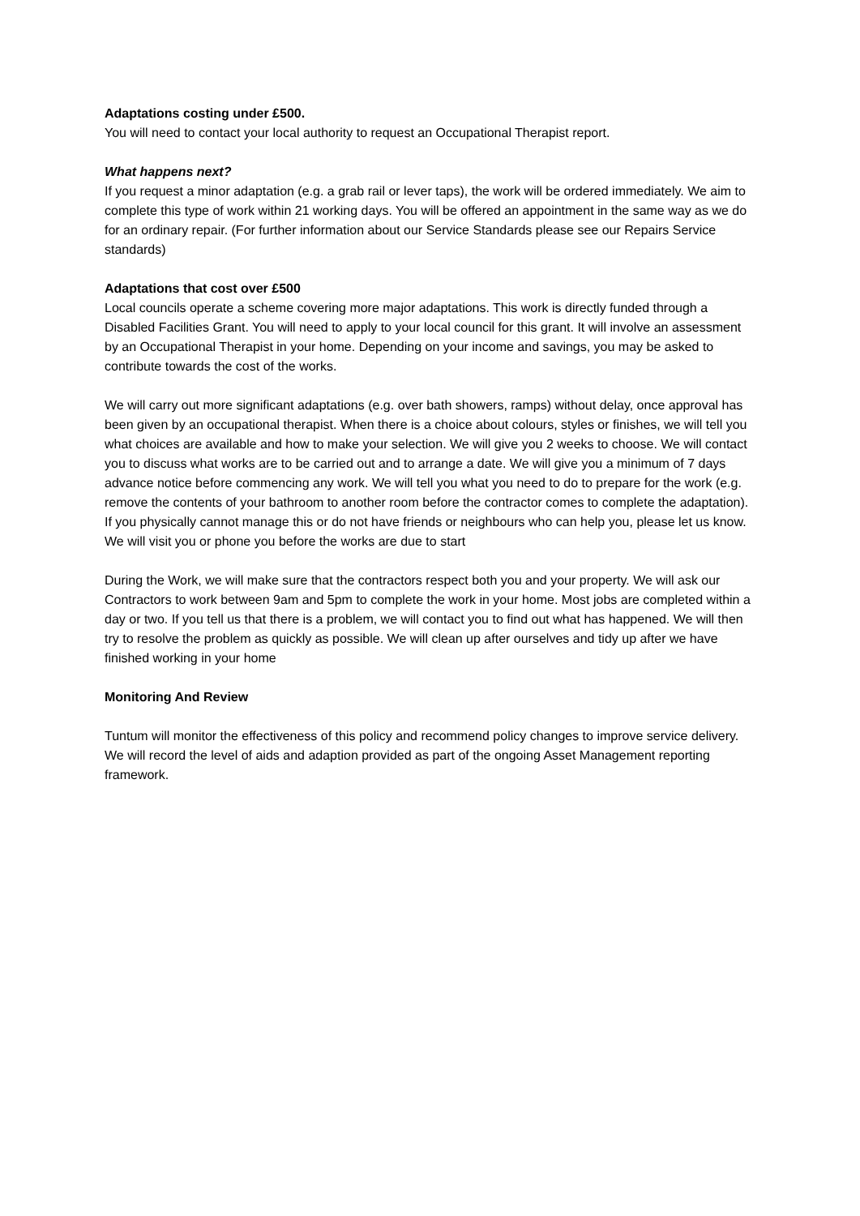Adaptations costing under £500.
You will need to contact your local authority to request an Occupational Therapist report.
What happens next?
If you request a minor adaptation (e.g. a grab rail or lever taps), the work will be ordered immediately. We aim to complete this type of work within 21 working days. You will be offered an appointment in the same way as we do for an ordinary repair. (For further information about our Service Standards please see our Repairs Service standards)
Adaptations that cost over £500
Local councils operate a scheme covering more major adaptations. This work is directly funded through a Disabled Facilities Grant. You will need to apply to your local council for this grant. It will involve an assessment by an Occupational Therapist in your home. Depending on your income and savings, you may be asked to contribute towards the cost of the works.
We will carry out more significant adaptations (e.g. over bath showers, ramps) without delay, once approval has been given by an occupational therapist. When there is a choice about colours, styles or finishes, we will tell you what choices are available and how to make your selection. We will give you 2 weeks to choose. We will contact you to discuss what works are to be carried out and to arrange a date. We will give you a minimum of 7 days advance notice before commencing any work. We will tell you what you need to do to prepare for the work (e.g. remove the contents of your bathroom to another room before the contractor comes to complete the adaptation). If you physically cannot manage this or do not have friends or neighbours who can help you, please let us know. We will visit you or phone you before the works are due to start
During the Work, we will make sure that the contractors respect both you and your property. We will ask our Contractors to work between 9am and 5pm to complete the work in your home. Most jobs are completed within a day or two. If you tell us that there is a problem, we will contact you to find out what has happened. We will then try to resolve the problem as quickly as possible. We will clean up after ourselves and tidy up after we have finished working in your home
Monitoring And Review
Tuntum will monitor the effectiveness of this policy and recommend policy changes to improve service delivery. We will record the level of aids and adaption provided as part of the ongoing Asset Management reporting framework.